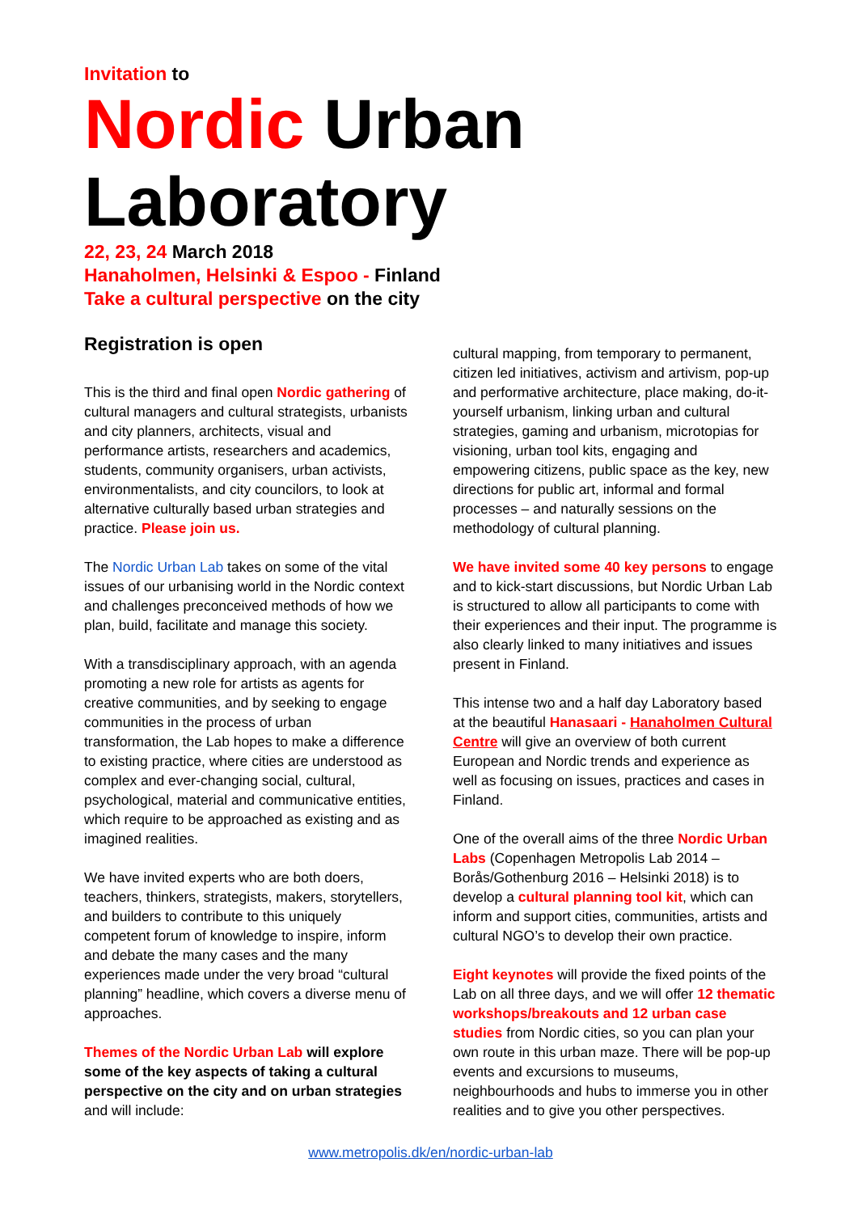Invitation to
Nordic Urban
Laboratory
22, 23, 24 March 2018
Hanaholmen, Helsinki & Espoo - Finland
Take a cultural perspective on the city
Registration is open
This is the third and final open Nordic gathering of cultural managers and cultural strategists, urbanists and city planners, architects, visual and performance artists, researchers and academics, students, community organisers, urban activists, environmentalists, and city councilors, to look at alternative culturally based urban strategies and practice. Please join us.
The Nordic Urban Lab takes on some of the vital issues of our urbanising world in the Nordic context and challenges preconceived methods of how we plan, build, facilitate and manage this society.
With a transdisciplinary approach, with an agenda promoting a new role for artists as agents for creative communities, and by seeking to engage communities in the process of urban transformation, the Lab hopes to make a difference to existing practice, where cities are understood as complex and ever-changing social, cultural, psychological, material and communicative entities, which require to be approached as existing and as imagined realities.
We have invited experts who are both doers, teachers, thinkers, strategists, makers, storytellers, and builders to contribute to this uniquely competent forum of knowledge to inspire, inform and debate the many cases and the many experiences made under the very broad “cultural planning” headline, which covers a diverse menu of approaches.
Themes of the Nordic Urban Lab will explore some of the key aspects of taking a cultural perspective on the city and on urban strategies and will include:
cultural mapping, from temporary to permanent, citizen led initiatives, activism and artivism, pop-up and performative architecture, place making, do-it-yourself urbanism, linking urban and cultural strategies, gaming and urbanism, microtopias for visioning, urban tool kits, engaging and empowering citizens, public space as the key, new directions for public art, informal and formal processes – and naturally sessions on the methodology of cultural planning.
We have invited some 40 key persons to engage and to kick-start discussions, but Nordic Urban Lab is structured to allow all participants to come with their experiences and their input. The programme is also clearly linked to many initiatives and issues present in Finland.
This intense two and a half day Laboratory based at the beautiful Hanasaari - Hanaholmen Cultural Centre will give an overview of both current European and Nordic trends and experience as well as focusing on issues, practices and cases in Finland.
One of the overall aims of the three Nordic Urban Labs (Copenhagen Metropolis Lab 2014 – Borås/Gothenburg 2016 – Helsinki 2018) is to develop a cultural planning tool kit, which can inform and support cities, communities, artists and cultural NGO’s to develop their own practice.
Eight keynotes will provide the fixed points of the Lab on all three days, and we will offer 12 thematic workshops/breakouts and 12 urban case studies from Nordic cities, so you can plan your own route in this urban maze. There will be pop-up events and excursions to museums, neighbourhoods and hubs to immerse you in other realities and to give you other perspectives.
www.metropolis.dk/en/nordic-urban-lab